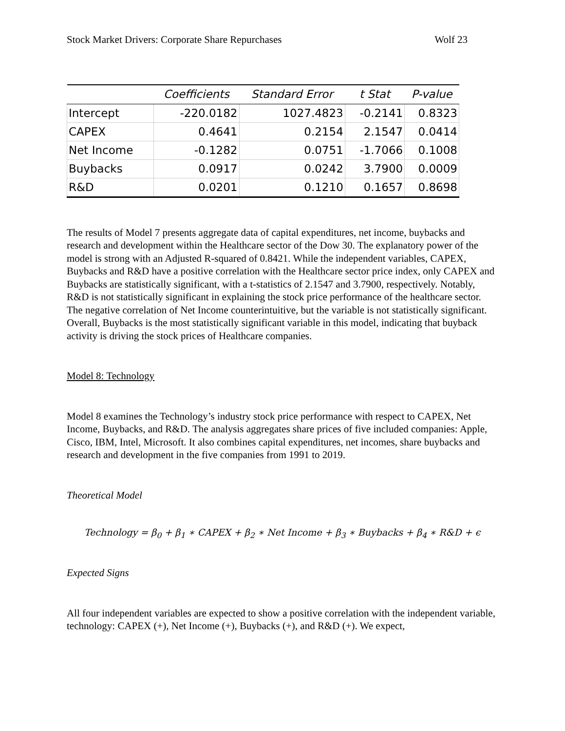Stock Market Drivers: Corporate Share Repurchases Wolf 23
| | Coefficients | Standard Error | t Stat | P-value |
| --- | --- | --- | --- | --- |
| Intercept | -220.0182 | 1027.4823 | -0.2141 | 0.8323 |
| CAPEX | 0.4641 | 0.2154 | 2.1547 | 0.0414 |
| Net Income | -0.1282 | 0.0751 | -1.7066 | 0.1008 |
| Buybacks | 0.0917 | 0.0242 | 3.7900 | 0.0009 |
| R&D | 0.0201 | 0.1210 | 0.1657 | 0.8698 |
The results of Model 7 presents aggregate data of capital expenditures, net income, buybacks and research and development within the Healthcare sector of the Dow 30. The explanatory power of the model is strong with an Adjusted R-squared of 0.8421. While the independent variables, CAPEX, Buybacks and R&D have a positive correlation with the Healthcare sector price index, only CAPEX and Buybacks are statistically significant, with a t-statistics of 2.1547 and 3.7900, respectively. Notably, R&D is not statistically significant in explaining the stock price performance of the healthcare sector. The negative correlation of Net Income counterintuitive, but the variable is not statistically significant. Overall, Buybacks is the most statistically significant variable in this model, indicating that buyback activity is driving the stock prices of Healthcare companies.
Model 8: Technology
Model 8 examines the Technology’s industry stock price performance with respect to CAPEX, Net Income, Buybacks, and R&D. The analysis aggregates share prices of five included companies: Apple, Cisco, IBM, Intel, Microsoft. It also combines capital expenditures, net incomes, share buybacks and research and development in the five companies from 1991 to 2019.
Theoretical Model
Technology = β<sub>0</sub> + β<sub>1</sub> ∗ CAPEX + β<sub>2</sub> ∗ Net Income + β<sub>3</sub> ∗ Buybacks + β<sub>4</sub> ∗ R&D + ϵ
Expected Signs
All four independent variables are expected to show a positive correlation with the independent variable, technology: CAPEX (+), Net Income (+), Buybacks (+), and R&D (+). We expect,